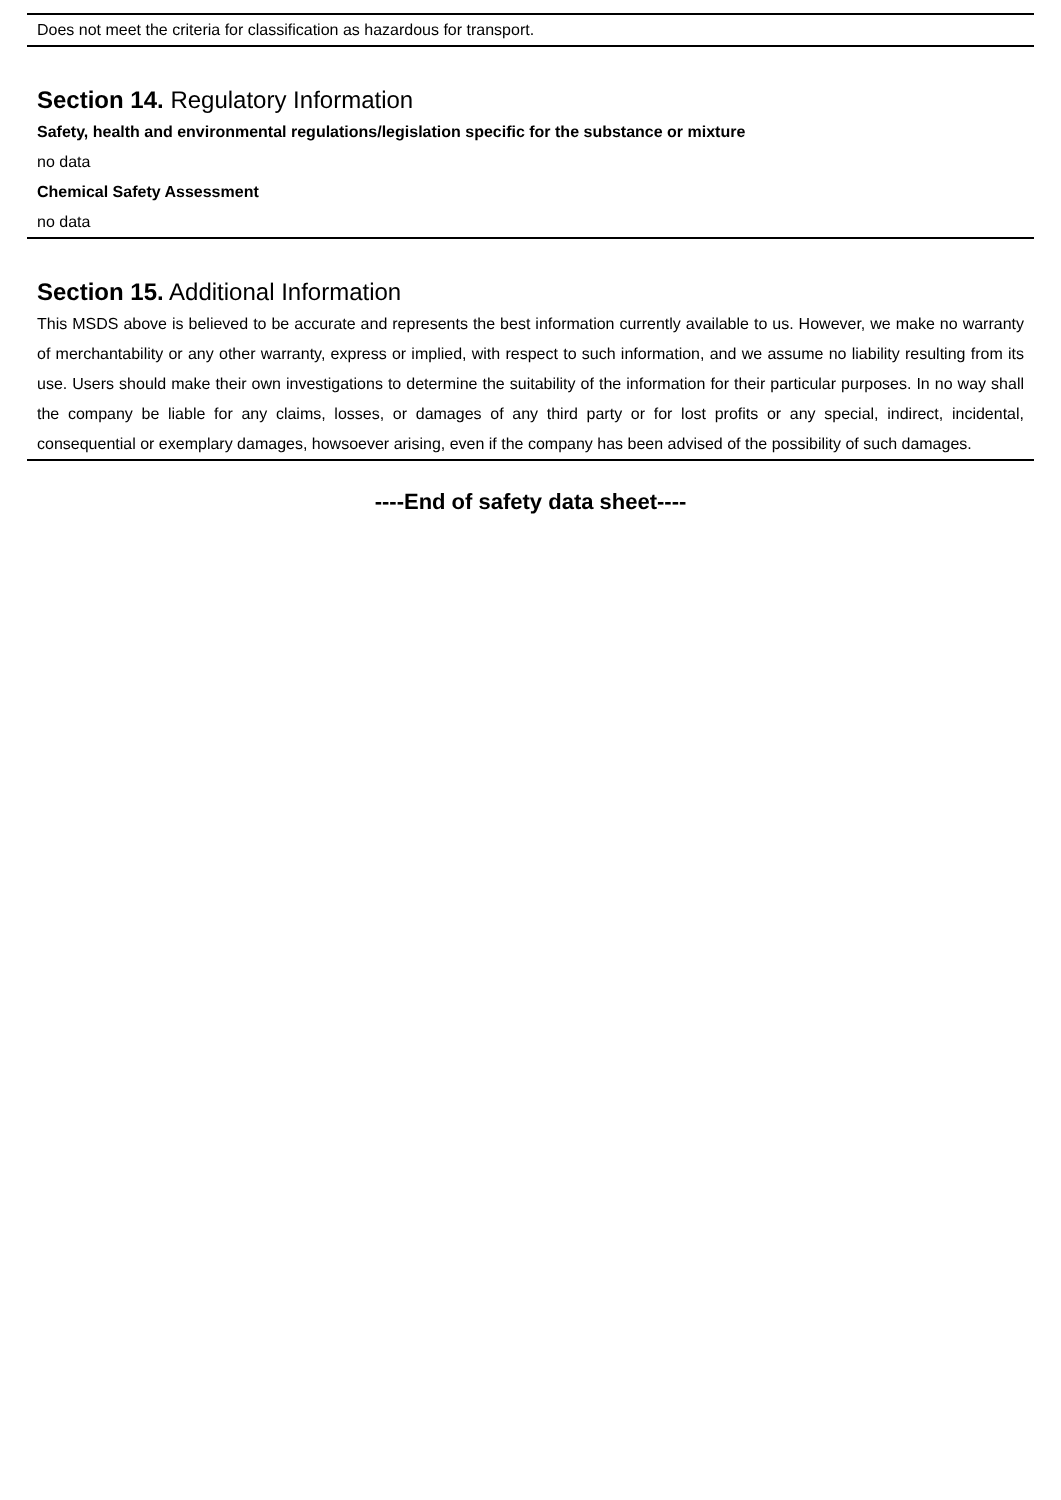Does not meet the criteria for classification as hazardous for transport.
Section 14. Regulatory Information
Safety, health and environmental regulations/legislation specific for the substance or mixture
no data
Chemical Safety Assessment
no data
Section 15. Additional Information
This MSDS above is believed to be accurate and represents the best information currently available to us. However, we make no warranty of merchantability or any other warranty, express or implied, with respect to such information, and we assume no liability resulting from its use. Users should make their own investigations to determine the suitability of the information for their particular purposes. In no way shall the company be liable for any claims, losses, or damages of any third party or for lost profits or any special, indirect, incidental, consequential or exemplary damages, howsoever arising, even if the company has been advised of the possibility of such damages.
----End of safety data sheet----